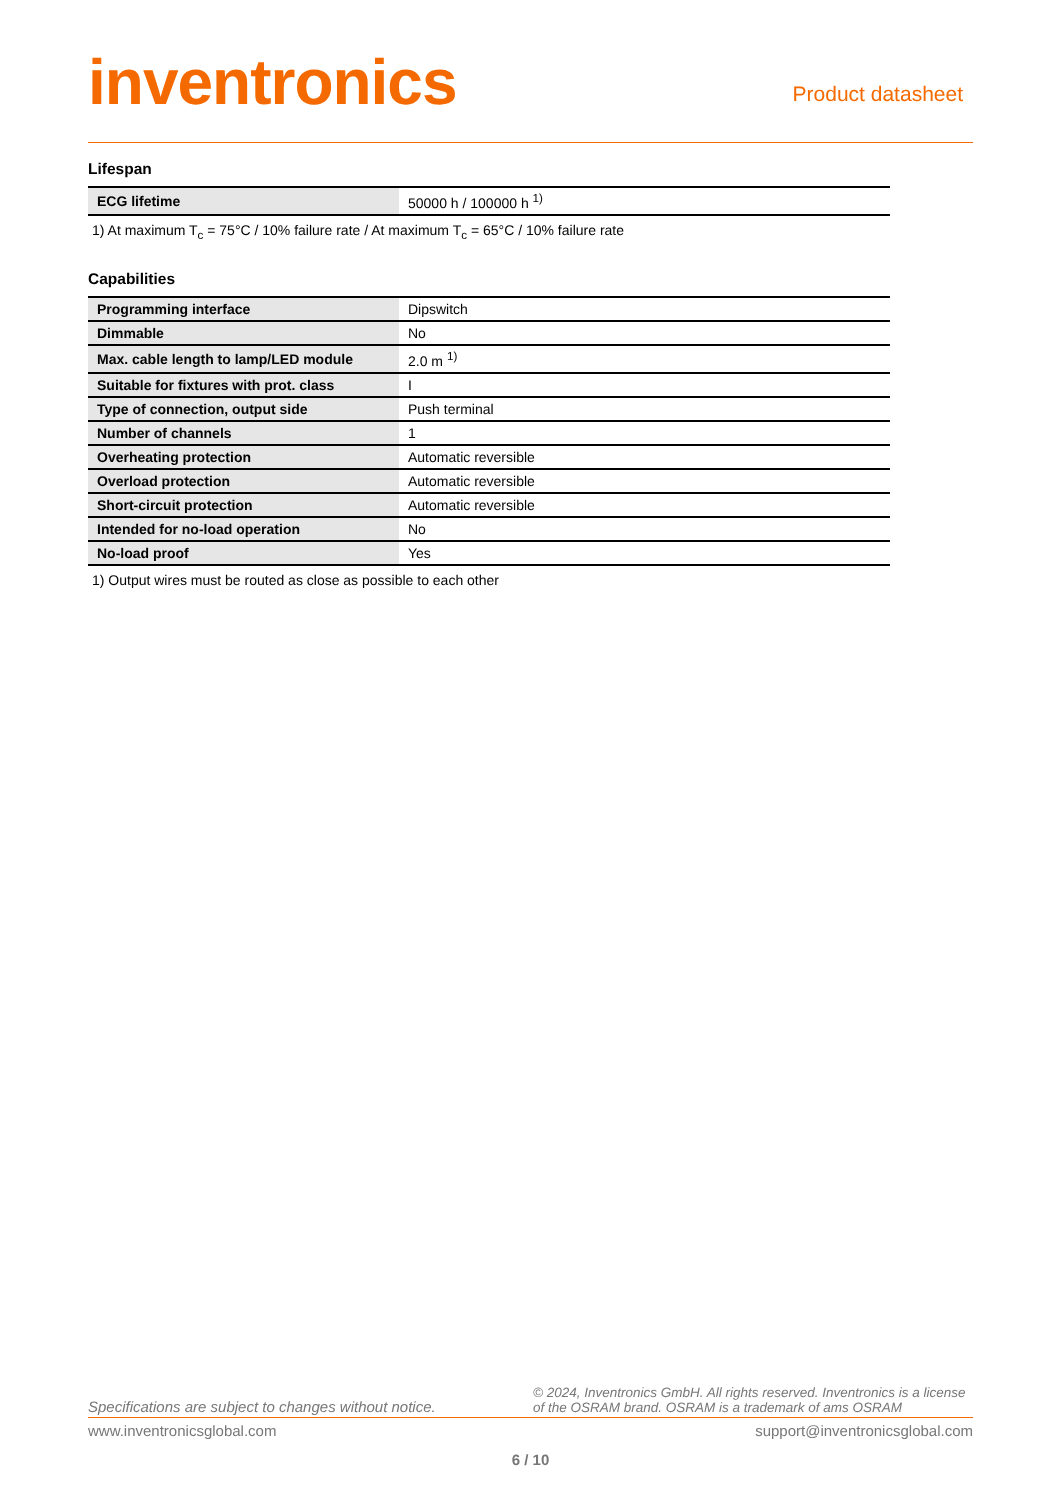inventronics
Product datasheet
Lifespan
| ECG lifetime | 50000 h / 100000 h <sup>1)</sup> |
1) At maximum T<sub>c</sub> = 75°C / 10% failure rate / At maximum T<sub>c</sub> = 65°C / 10% failure rate
Capabilities
| Programming interface | Dipswitch |
| Dimmable | No |
| Max. cable length to lamp/LED module | 2.0 m <sup>1)</sup> |
| Suitable for fixtures with prot. class | I |
| Type of connection, output side | Push terminal |
| Number of channels | 1 |
| Overheating protection | Automatic reversible |
| Overload protection | Automatic reversible |
| Short-circuit protection | Automatic reversible |
| Intended for no-load operation | No |
| No-load proof | Yes |
1) Output wires must be routed as close as possible to each other
Specifications are subject to changes without notice. © 2024, Inventronics GmbH. All rights reserved. Inventronics is a license of the OSRAM brand. OSRAM is a trademark of ams OSRAM
www.inventronicsglobal.com support@inventronicsglobal.com
6 / 10